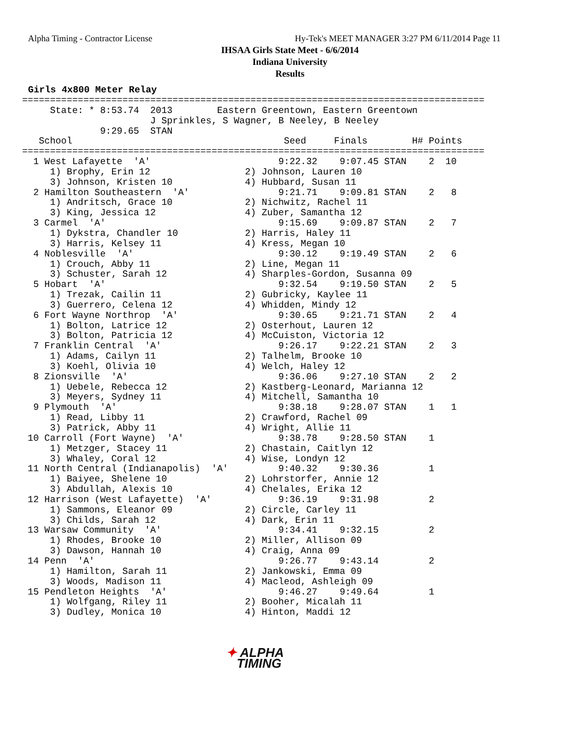Alpha Timing - Contractor License Hy-Tek's MEET MANAGER 3:27 PM 6/11/2014 Page 11
IHSAA Girls State Meet - 6/6/2014
Indiana University
Results
Girls 4x800 Meter Relay
===================================================================================
     State: * 8:53.74  2013        Eastern Greentown, Eastern Greentown
                       J Sprinkles, S Wagner, B Neeley, B Neeley
              9:29.65  STAN
   School                                      Seed     Finals        H# Points
===================================================================================
  1 West Lafayette  'A'                       9:22.32    9:07.45 STAN    2  10
     1) Brophy, Erin 12                 2) Johnson, Lauren 10
     3) Johnson, Kristen 10             4) Hubbard, Susan 11
  2 Hamilton Southeastern  'A'                9:21.71    9:09.81 STAN    2   8
     1) Andritsch, Grace 10             2) Nichwitz, Rachel 11
     3) King, Jessica 12                4) Zuber, Samantha 12
  3 Carmel  'A'                               9:15.69    9:09.87 STAN    2   7
     1) Dykstra, Chandler 10            2) Harris, Haley 11
     3) Harris, Kelsey 11               4) Kress, Megan 10
  4 Noblesville  'A'                          9:30.12    9:19.49 STAN    2   6
     1) Crouch, Abby 11                 2) Line, Megan 11
     3) Schuster, Sarah 12              4) Sharples-Gordon, Susanna 09
  5 Hobart  'A'                               9:32.54    9:19.50 STAN    2   5
     1) Trezak, Cailin 11               2) Gubricky, Kaylee 11
     3) Guerrero, Celena 12             4) Whidden, Mindy 12
  6 Fort Wayne Northrop  'A'                  9:30.65    9:21.71 STAN    2   4
     1) Bolton, Latrice 12              2) Osterhout, Lauren 12
     3) Bolton, Patricia 12             4) McCuiston, Victoria 12
  7 Franklin Central  'A'                     9:26.17    9:22.21 STAN    2   3
     1) Adams, Cailyn 11                2) Talhelm, Brooke 10
     3) Koehl, Olivia 10                4) Welch, Haley 12
  8 Zionsville  'A'                           9:36.06    9:27.10 STAN    2   2
     1) Uebele, Rebecca 12              2) Kastberg-Leonard, Marianna 12
     3) Meyers, Sydney 11               4) Mitchell, Samantha 10
  9 Plymouth  'A'                             9:38.18    9:28.07 STAN    1   1
     1) Read, Libby 11                  2) Crawford, Rachel 09
     3) Patrick, Abby 11                4) Wright, Allie 11
 10 Carroll (Fort Wayne)  'A'                 9:38.78    9:28.50 STAN    1
     1) Metzger, Stacey 11              2) Chastain, Caitlyn 12
     3) Whaley, Coral 12                4) Wise, Londyn 12
 11 North Central (Indianapolis)  'A'         9:40.32    9:30.36         1
     1) Baiyee, Shelene 10              2) Lohrstorfer, Annie 12
     3) Abdullah, Alexis 10             4) Chelales, Erika 12
 12 Harrison (West Lafayette)  'A'            9:36.19    9:31.98         2
     1) Sammons, Eleanor 09             2) Circle, Carley 11
     3) Childs, Sarah 12                4) Dark, Erin 11
 13 Warsaw Community  'A'                     9:34.41    9:32.15         2
     1) Rhodes, Brooke 10               2) Miller, Allison 09
     3) Dawson, Hannah 10               4) Craig, Anna 09
 14 Penn  'A'                                 9:26.77    9:43.14         2
     1) Hamilton, Sarah 11              2) Jankowski, Emma 09
     3) Woods, Madison 11               4) Macleod, Ashleigh 09
 15 Pendleton Heights  'A'                    9:46.27    9:49.64         1
     1) Wolfgang, Riley 11              2) Booher, Micalah 11
     3) Dudley, Monica 10               4) Hinton, Maddi 12
✦ ALPHA
TIMING